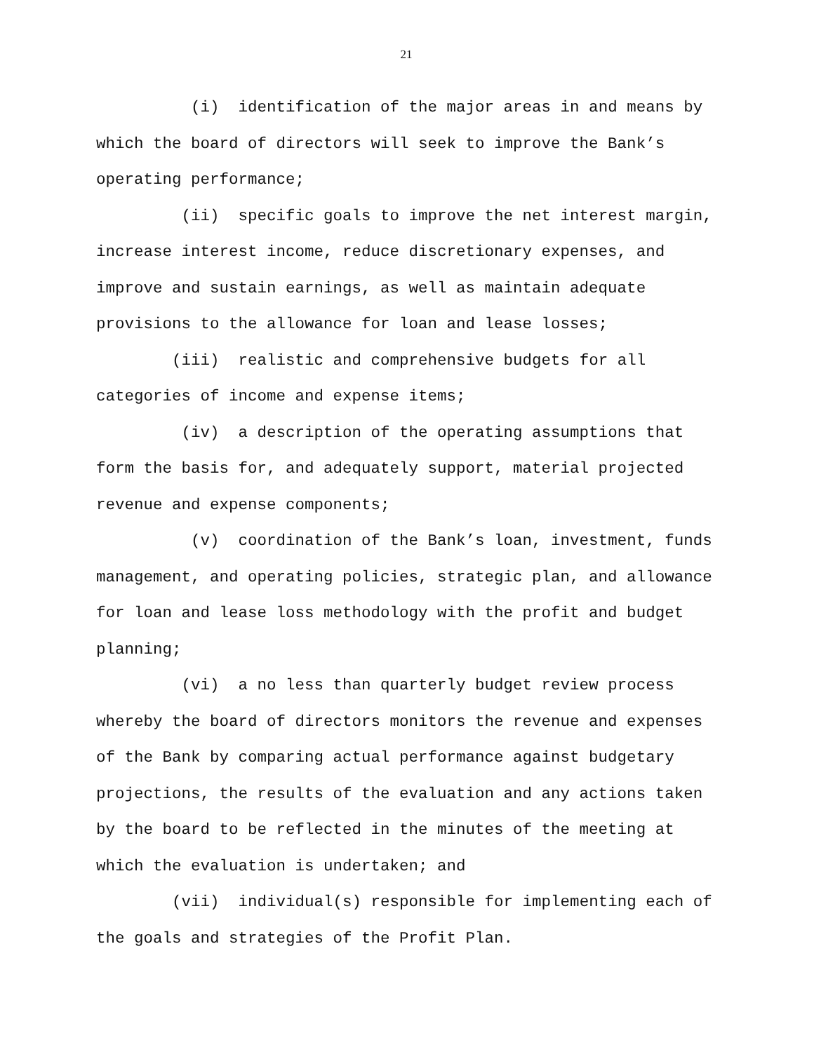21
(i) identification of the major areas in and means by which the board of directors will seek to improve the Bank’s operating performance;
(ii) specific goals to improve the net interest margin, increase interest income, reduce discretionary expenses, and improve and sustain earnings, as well as maintain adequate provisions to the allowance for loan and lease losses;
(iii) realistic and comprehensive budgets for all categories of income and expense items;
(iv) a description of the operating assumptions that form the basis for, and adequately support, material projected revenue and expense components;
(v) coordination of the Bank’s loan, investment, funds management, and operating policies, strategic plan, and allowance for loan and lease loss methodology with the profit and budget planning;
(vi) a no less than quarterly budget review process whereby the board of directors monitors the revenue and expenses of the Bank by comparing actual performance against budgetary projections, the results of the evaluation and any actions taken by the board to be reflected in the minutes of the meeting at which the evaluation is undertaken; and
(vii) individual(s) responsible for implementing each of the goals and strategies of the Profit Plan.